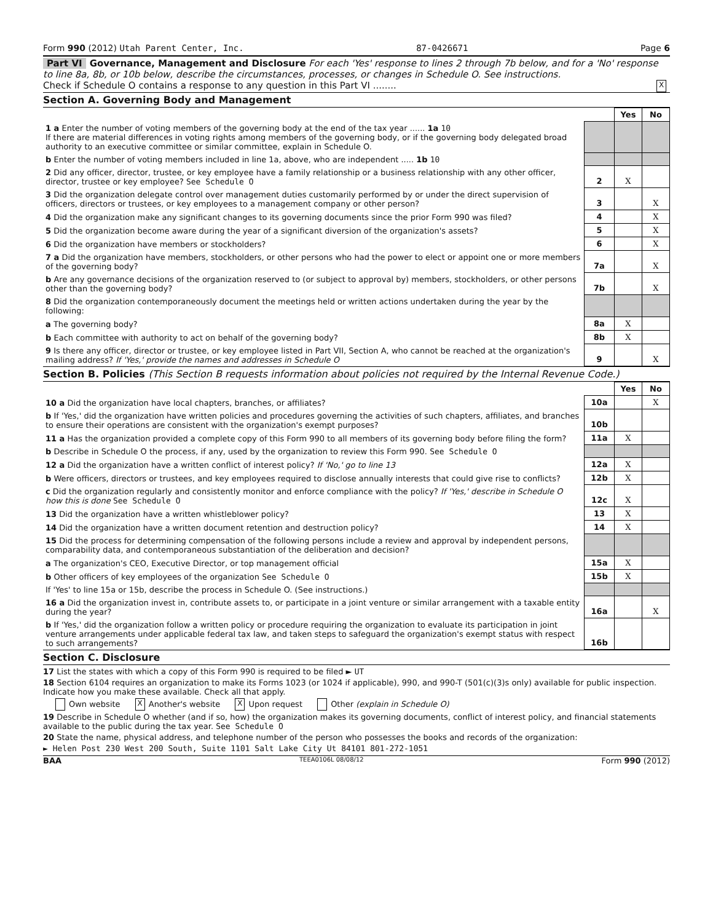Form 990 (2012) Utah Parent Center, Inc. 87-0426671 Page 6
Part VI Governance, Management and Disclosure For each 'Yes' response to lines 2 through 7b below, and for a 'No' response to line 8a, 8b, or 10b below, describe the circumstances, processes, or changes in Schedule O. See instructions.
Check if Schedule O contains a response to any question in this Part VI ........ X
Section A. Governing Body and Management
| | | Yes | No |
| 1 a Enter the number of voting members of the governing body at the end of the tax year ...... 1a 10 If there are material differences in voting rights among members of the governing body, or if the governing body delegated broad authority to an executive committee or similar committee, explain in Schedule O. | | | |
| b Enter the number of voting members included in line 1a, above, who are independent ..... 1b 10 | | | |
| 2 Did any officer, director, trustee, or key employee have a family relationship or a business relationship with any other officer, director, trustee or key employee? See Schedule O | 2 | X | |
| 3 Did the organization delegate control over management duties customarily performed by or under the direct supervision of officers, directors or trustees, or key employees to a management company or other person? | 3 | | X |
| 4 Did the organization make any significant changes to its governing documents since the prior Form 990 was filed? | 4 | | X |
| 5 Did the organization become aware during the year of a significant diversion of the organization's assets? | 5 | | X |
| 6 Did the organization have members or stockholders? | 6 | | X |
| 7 a Did the organization have members, stockholders, or other persons who had the power to elect or appoint one or more members of the governing body? | 7a | | X |
| b Are any governance decisions of the organization reserved to (or subject to approval by) members, stockholders, or other persons other than the governing body? | 7b | | X |
| 8 Did the organization contemporaneously document the meetings held or written actions undertaken during the year by the following: | | | |
| a The governing body? | 8a | X | |
| b Each committee with authority to act on behalf of the governing body? | 8b | X | |
| 9 Is there any officer, director or trustee, or key employee listed in Part VII, Section A, who cannot be reached at the organization's mailing address? If 'Yes,' provide the names and addresses in Schedule O | 9 | | X |
Section B. Policies (This Section B requests information about policies not required by the Internal Revenue Code.)
| | | Yes | No |
| 10 a Did the organization have local chapters, branches, or affiliates? | 10a | | X |
| b If 'Yes,' did the organization have written policies and procedures governing the activities of such chapters, affiliates, and branches to ensure their operations are consistent with the organization's exempt purposes? | 10b | | |
| 11 a Has the organization provided a complete copy of this Form 990 to all members of its governing body before filing the form? | 11a | X | |
| b Describe in Schedule O the process, if any, used by the organization to review this Form 990. See Schedule O | | | |
| 12 a Did the organization have a written conflict of interest policy? If 'No,' go to line 13 | 12a | X | |
| b Were officers, directors or trustees, and key employees required to disclose annually interests that could give rise to conflicts? | 12b | X | |
| c Did the organization regularly and consistently monitor and enforce compliance with the policy? If 'Yes,' describe in Schedule O how this is done See Schedule O | 12c | X | |
| 13 Did the organization have a written whistleblower policy? | 13 | X | |
| 14 Did the organization have a written document retention and destruction policy? | 14 | X | |
| 15 Did the process for determining compensation of the following persons include a review and approval by independent persons, comparability data, and contemporaneous substantiation of the deliberation and decision? | | | |
| a The organization's CEO, Executive Director, or top management official | 15a | X | |
| b Other officers of key employees of the organization See Schedule O | 15b | X | |
| If 'Yes' to line 15a or 15b, describe the process in Schedule O. (See instructions.) | | | |
| 16 a Did the organization invest in, contribute assets to, or participate in a joint venture or similar arrangement with a taxable entity during the year? | 16a | | X |
| b If 'Yes,' did the organization follow a written policy or procedure requiring the organization to evaluate its participation in joint venture arrangements under applicable federal tax law, and taken steps to safeguard the organization's exempt status with respect to such arrangements? | 16b | | |
Section C. Disclosure
17 List the states with which a copy of this Form 990 is required to be filed ► UT
18 Section 6104 requires an organization to make its Forms 1023 (or 1024 if applicable), 990, and 990-T (501(c)(3)s only) available for public inspection. Indicate how you make these available. Check all that apply.
Own website X Another's website X Upon request Other (explain in Schedule O)
19 Describe in Schedule O whether (and if so, how) the organization makes its governing documents, conflict of interest policy, and financial statements available to the public during the tax year. See Schedule O
20 State the name, physical address, and telephone number of the person who possesses the books and records of the organization:
► Helen Post 230 West 200 South, Suite 1101 Salt Lake City Ut 84101 801-272-1051
BAA TEEA0106L 08/08/12 Form 990 (2012)